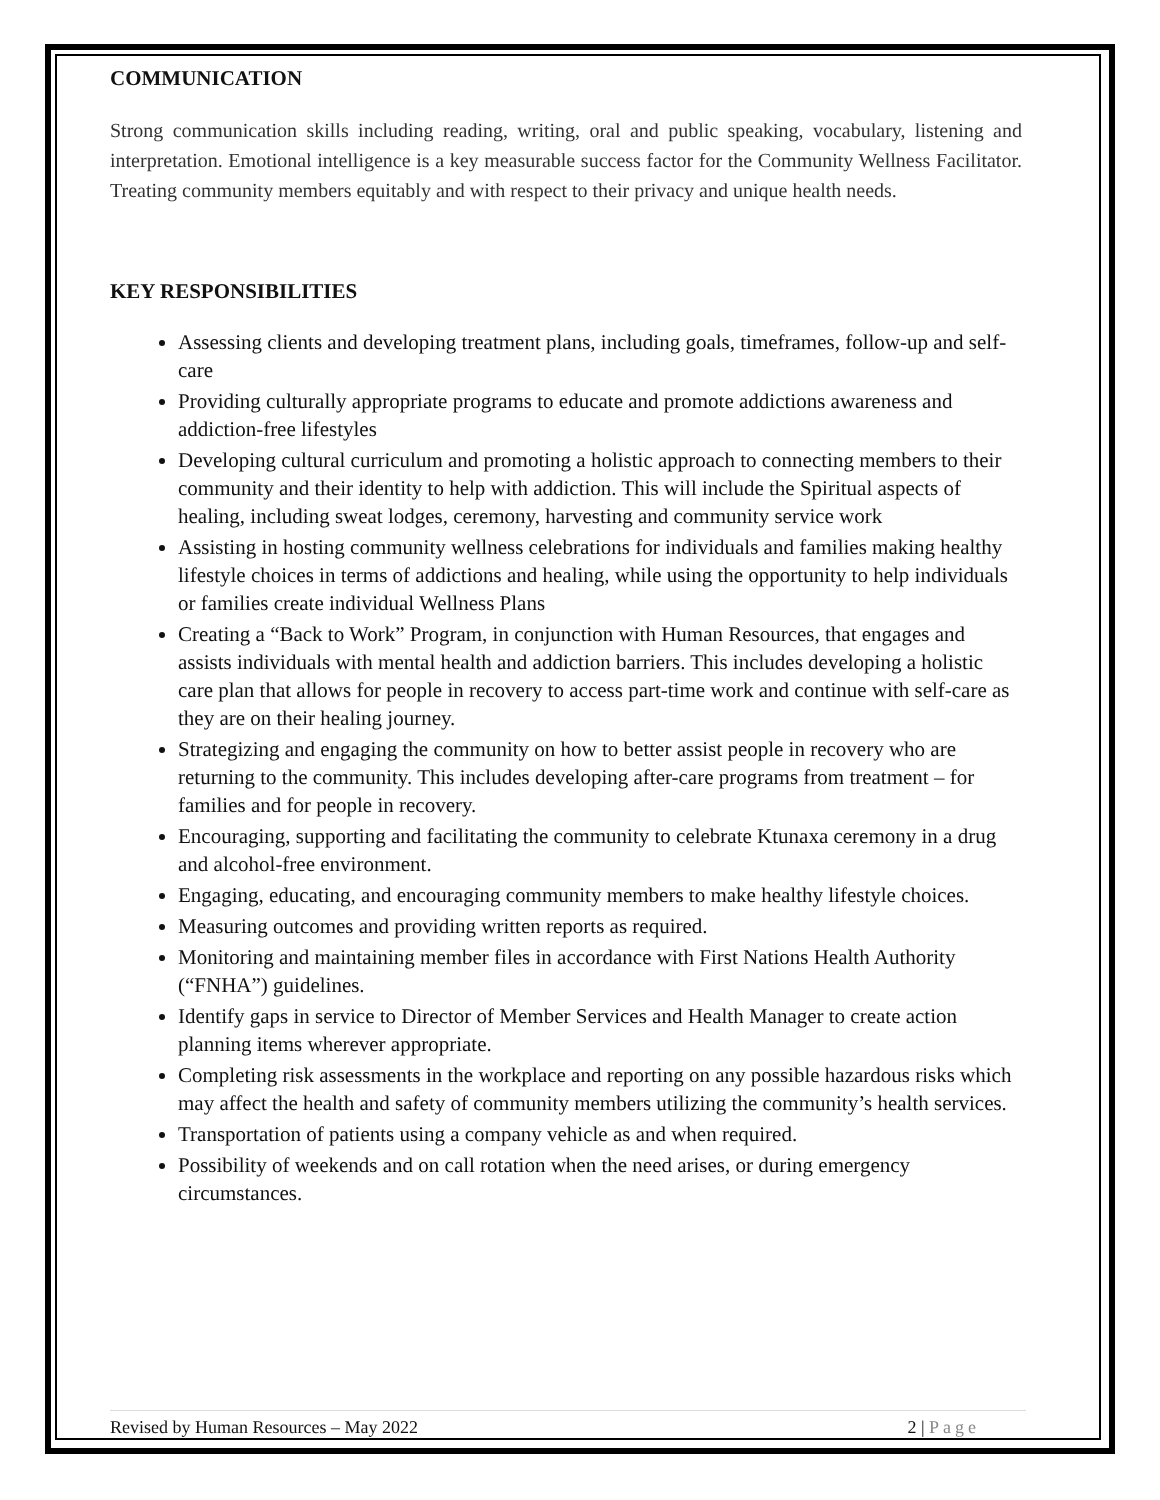COMMUNICATION
Strong communication skills including reading, writing, oral and public speaking, vocabulary, listening and interpretation. Emotional intelligence is a key measurable success factor for the Community Wellness Facilitator. Treating community members equitably and with respect to their privacy and unique health needs.
KEY RESPONSIBILITIES
Assessing clients and developing treatment plans, including goals, timeframes, follow-up and self-care
Providing culturally appropriate programs to educate and promote addictions awareness and addiction-free lifestyles
Developing cultural curriculum and promoting a holistic approach to connecting members to their community and their identity to help with addiction. This will include the Spiritual aspects of healing, including sweat lodges, ceremony, harvesting and community service work
Assisting in hosting community wellness celebrations for individuals and families making healthy lifestyle choices in terms of addictions and healing, while using the opportunity to help individuals or families create individual Wellness Plans
Creating a “Back to Work” Program, in conjunction with Human Resources, that engages and assists individuals with mental health and addiction barriers. This includes developing a holistic care plan that allows for people in recovery to access part-time work and continue with self-care as they are on their healing journey.
Strategizing and engaging the community on how to better assist people in recovery who are returning to the community. This includes developing after-care programs from treatment – for families and for people in recovery.
Encouraging, supporting and facilitating the community to celebrate Ktunaxa ceremony in a drug and alcohol-free environment.
Engaging, educating, and encouraging community members to make healthy lifestyle choices.
Measuring outcomes and providing written reports as required.
Monitoring and maintaining member files in accordance with First Nations Health Authority (“FNHA”) guidelines.
Identify gaps in service to Director of Member Services and Health Manager to create action planning items wherever appropriate.
Completing risk assessments in the workplace and reporting on any possible hazardous risks which may affect the health and safety of community members utilizing the community’s health services.
Transportation of patients using a company vehicle as and when required.
Possibility of weekends and on call rotation when the need arises, or during emergency circumstances.
Revised by Human Resources – May 2022 2 | Page